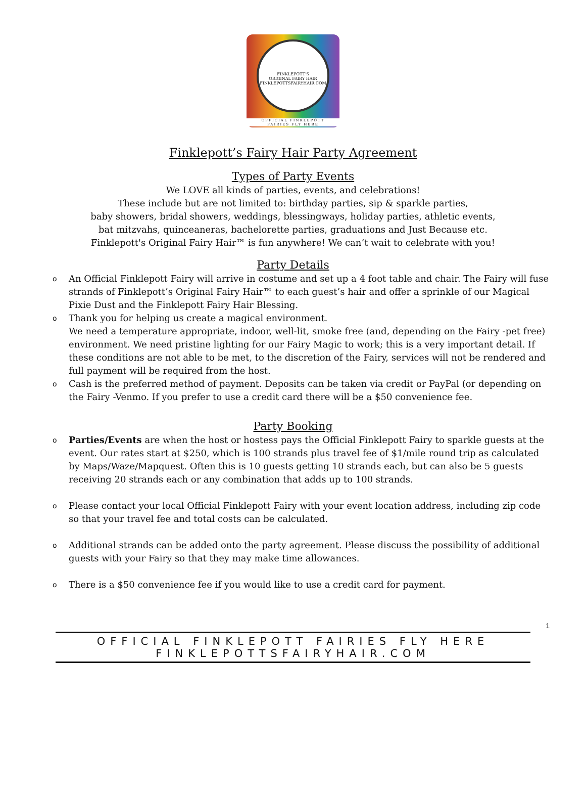FINKLEPOTT'S
ORIGINAL FAIRY HAIR
FINKLEPOTTSFAIRYHAIR.COM
OFFICIAL FINKLEPOTT
FAIRIES FLY HERE
Finklepott’s Fairy Hair Party Agreement
Types of Party Events
We LOVE all kinds of parties, events, and celebrations!
These include but are not limited to: birthday parties, sip & sparkle parties,
baby showers, bridal showers, weddings, blessingways, holiday parties, athletic events,
bat mitzvahs, quinceaneras, bachelorette parties, graduations and Just Because etc.
Finklepott's Original Fairy Hair™ is fun anywhere! We can’t wait to celebrate with you!
Party Details
o An Official Finklepott Fairy will arrive in costume and set up a 4 foot table and chair. The Fairy will fuse strands of Finklepott’s Original Fairy Hair™ to each guest’s hair and offer a sprinkle of our Magical Pixie Dust and the Finklepott Fairy Hair Blessing.
o Thank you for helping us create a magical environment.
We need a temperature appropriate, indoor, well-lit, smoke free (and, depending on the Fairy -pet free) environment. We need pristine lighting for our Fairy Magic to work; this is a very important detail. If these conditions are not able to be met, to the discretion of the Fairy, services will not be rendered and full payment will be required from the host.
o Cash is the preferred method of payment. Deposits can be taken via credit or PayPal (or depending on the Fairy -Venmo. If you prefer to use a credit card there will be a $50 convenience fee.
Party Booking
o Parties/Events are when the host or hostess pays the Official Finklepott Fairy to sparkle guests at the event. Our rates start at $250, which is 100 strands plus travel fee of $1/mile round trip as calculated by Maps/Waze/Mapquest. Often this is 10 guests getting 10 strands each, but can also be 5 guests receiving 20 strands each or any combination that adds up to 100 strands.
o Please contact your local Official Finklepott Fairy with your event location address, including zip code so that your travel fee and total costs can be calculated.
o Additional strands can be added onto the party agreement. Please discuss the possibility of additional guests with your Fairy so that they may make time allowances.
o There is a $50 convenience fee if you would like to use a credit card for payment.
1
OFFICIAL FINKLEPOTT FAIRIES FLY HERE
FINKLEPOTTSFAIRYHAIR.COM